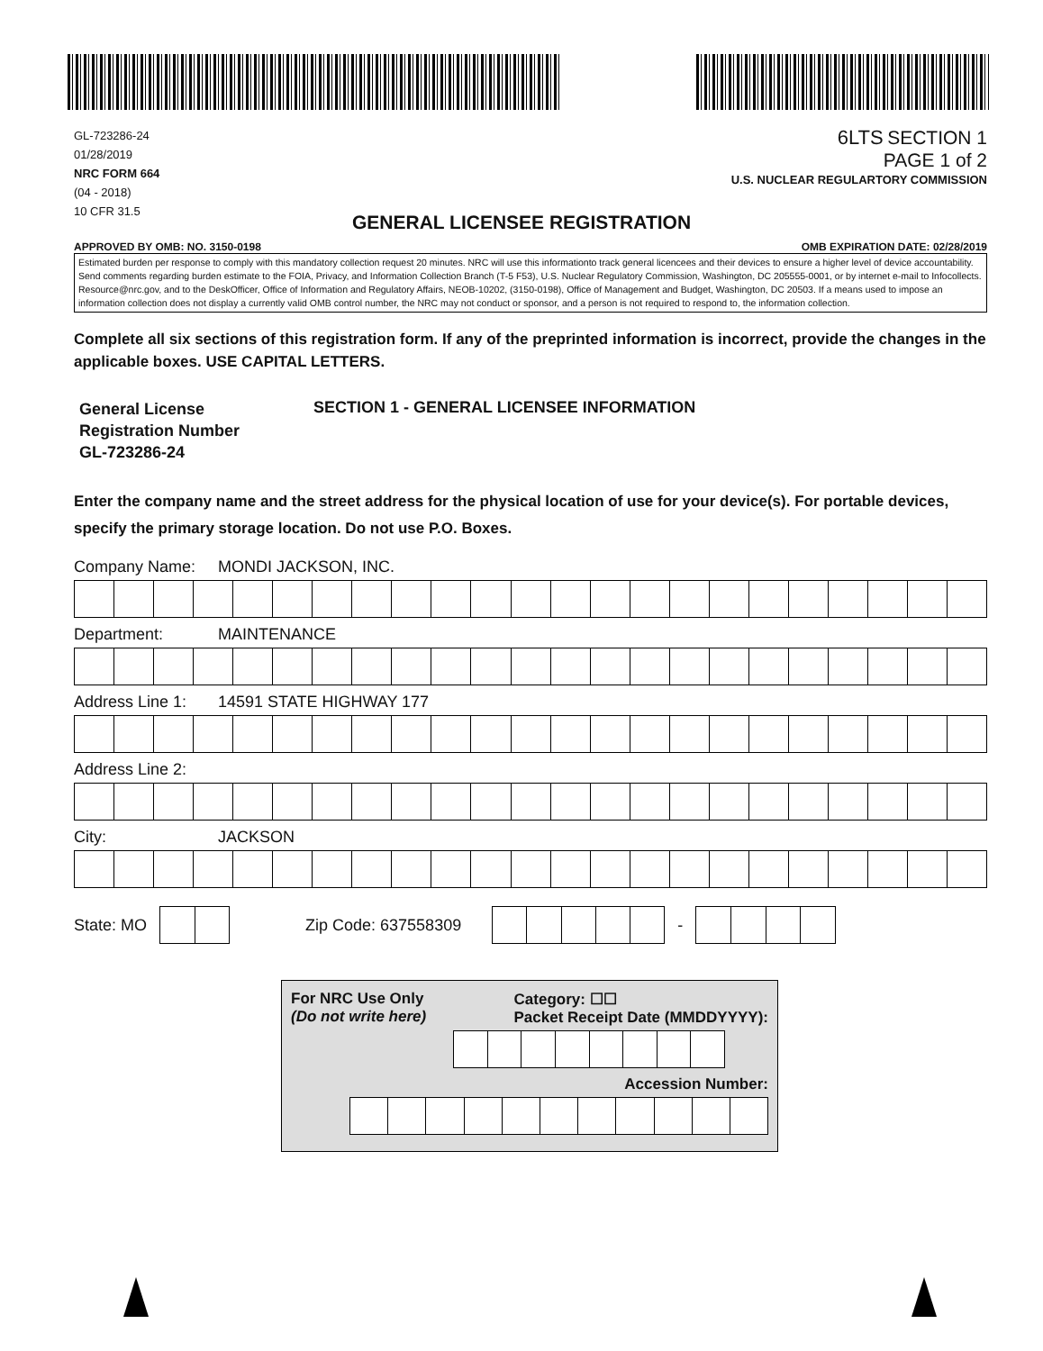GL-723286-24
01/28/2019
NRC FORM 664
(04 - 2018)
10 CFR 31.5
6LTS SECTION 1
PAGE 1 of 2
U.S. NUCLEAR REGULARTORY COMMISSION
GENERAL LICENSEE REGISTRATION
APPROVED BY OMB: NO. 3150-0198 OMB EXPIRATION DATE: 02/28/2019
Estimated burden per response to comply with this mandatory collection request 20 minutes. NRC will use this informationto track general licencees and their devices to ensure a higher level of device accountability. Send comments regarding burden estimate to the FOIA, Privacy, and Information Collection Branch (T-5 F53), U.S. Nuclear Regulatory Commission, Washington, DC 205555-0001, or by internet e-mail to Infocollects. Resource@nrc.gov, and to the DeskOfficer, Office of Information and Regulatory Affairs, NEOB-10202, (3150-0198), Office of Management and Budget, Washington, DC 20503. If a means used to impose an information collection does not display a currently valid OMB control number, the NRC may not conduct or sponsor, and a person is not required to respond to, the information collection.
Complete all six sections of this registration form. If any of the preprinted information is incorrect, provide the changes in the applicable boxes. USE CAPITAL LETTERS.
General License
Registration Number
GL-723286-24
SECTION 1 - GENERAL LICENSEE INFORMATION
Enter the company name and the street address for the physical location of use for your device(s). For portable devices, specify the primary storage location. Do not use P.O. Boxes.
Company Name: MONDI JACKSON, INC.
Department: MAINTENANCE
Address Line 1: 14591 STATE HIGHWAY 177
Address Line 2:
City: JACKSON
State: MO
Zip Code: 637558309
-
For NRC Use Only
(Do not write here) Category: ☐☐
Packet Receipt Date (MMDDYYYY):
Accession Number: